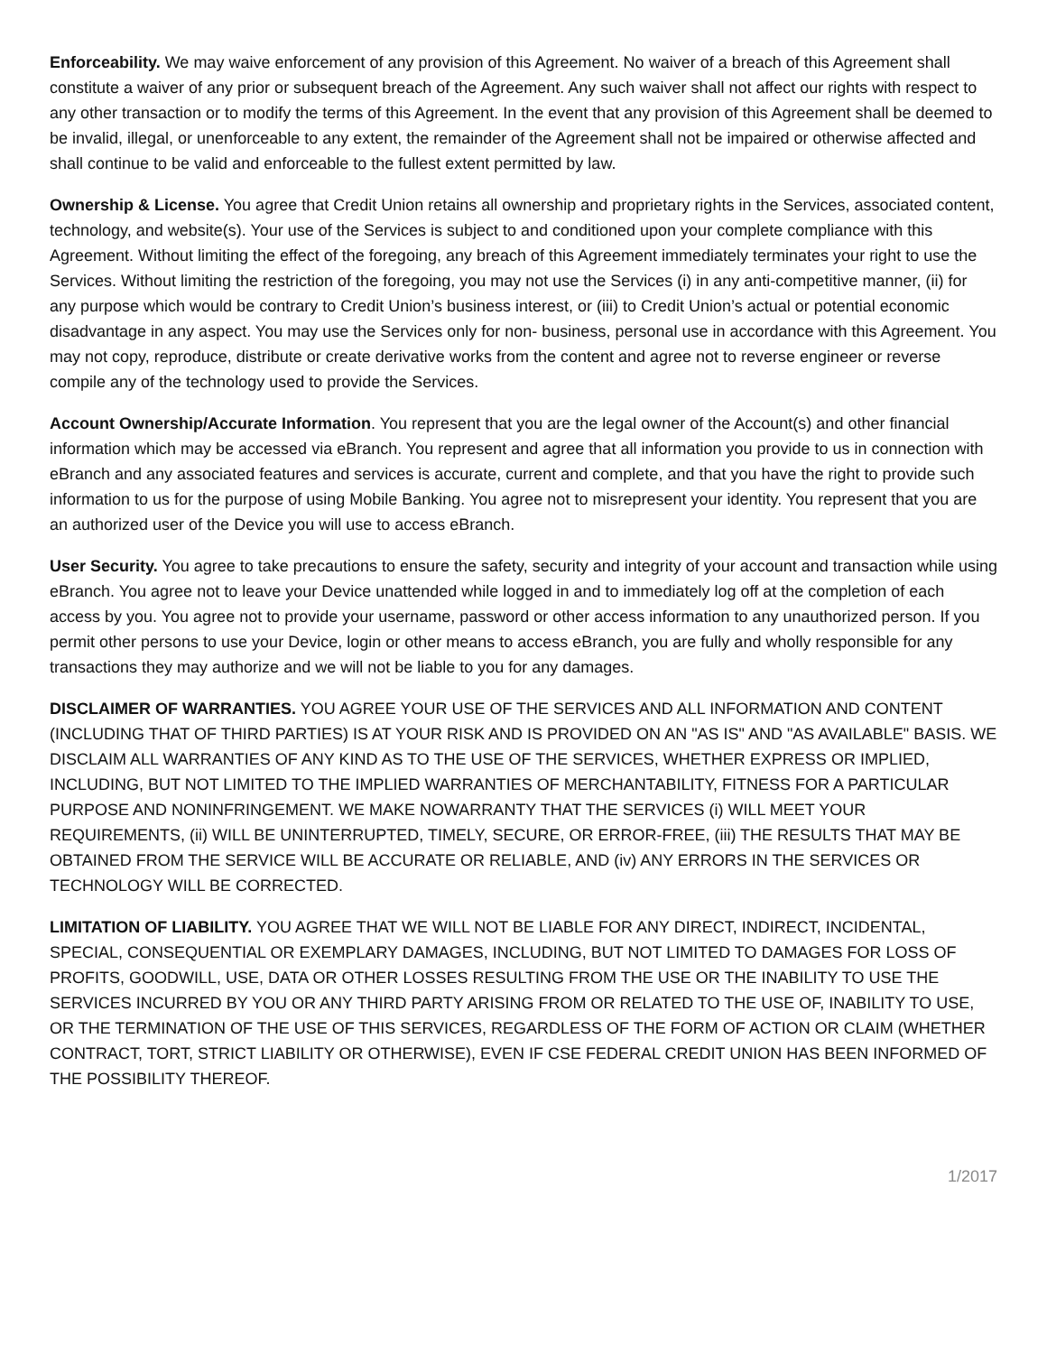Enforceability. We may waive enforcement of any provision of this Agreement. No waiver of a breach of this Agreement shall constitute a waiver of any prior or subsequent breach of the Agreement. Any such waiver shall not affect our rights with respect to any other transaction or to modify the terms of this Agreement. In the event that any provision of this Agreement shall be deemed to be invalid, illegal, or unenforceable to any extent, the remainder of the Agreement shall not be impaired or otherwise affected and shall continue to be valid and enforceable to the fullest extent permitted by law.
Ownership & License. You agree that Credit Union retains all ownership and proprietary rights in the Services, associated content, technology, and website(s). Your use of the Services is subject to and conditioned upon your complete compliance with this Agreement. Without limiting the effect of the foregoing, any breach of this Agreement immediately terminates your right to use the Services. Without limiting the restriction of the foregoing, you may not use the Services (i) in any anti-competitive manner, (ii) for any purpose which would be contrary to Credit Union’s business interest, or (iii) to Credit Union’s actual or potential economic disadvantage in any aspect. You may use the Services only for non- business, personal use in accordance with this Agreement. You may not copy, reproduce, distribute or create derivative works from the content and agree not to reverse engineer or reverse compile any of the technology used to provide the Services.
Account Ownership/Accurate Information. You represent that you are the legal owner of the Account(s) and other financial information which may be accessed via eBranch. You represent and agree that all information you provide to us in connection with eBranch and any associated features and services is accurate, current and complete, and that you have the right to provide such information to us for the purpose of using Mobile Banking. You agree not to misrepresent your identity. You represent that you are an authorized user of the Device you will use to access eBranch.
User Security. You agree to take precautions to ensure the safety, security and integrity of your account and transaction while using eBranch. You agree not to leave your Device unattended while logged in and to immediately log off at the completion of each access by you. You agree not to provide your username, password or other access information to any unauthorized person. If you permit other persons to use your Device, login or other means to access eBranch, you are fully and wholly responsible for any transactions they may authorize and we will not be liable to you for any damages.
DISCLAIMER OF WARRANTIES. YOU AGREE YOUR USE OF THE SERVICES AND ALL INFORMATION AND CONTENT (INCLUDING THAT OF THIRD PARTIES) IS AT YOUR RISK AND IS PROVIDED ON AN "AS IS" AND "AS AVAILABLE" BASIS. WE DISCLAIM ALL WARRANTIES OF ANY KIND AS TO THE USE OF THE SERVICES, WHETHER EXPRESS OR IMPLIED, INCLUDING, BUT NOT LIMITED TO THE IMPLIED WARRANTIES OF MERCHANTABILITY, FITNESS FOR A PARTICULAR PURPOSE AND NONINFRINGEMENT. WE MAKE NOWARRANTY THAT THE SERVICES (i) WILL MEET YOUR REQUIREMENTS, (ii) WILL BE UNINTERRUPTED, TIMELY, SECURE, OR ERROR-FREE, (iii) THE RESULTS THAT MAY BE OBTAINED FROM THE SERVICE WILL BE ACCURATE OR RELIABLE, AND (iv) ANY ERRORS IN THE SERVICES OR TECHNOLOGY WILL BE CORRECTED.
LIMITATION OF LIABILITY. YOU AGREE THAT WE WILL NOT BE LIABLE FOR ANY DIRECT, INDIRECT, INCIDENTAL, SPECIAL, CONSEQUENTIAL OR EXEMPLARY DAMAGES, INCLUDING, BUT NOT LIMITED TO DAMAGES FOR LOSS OF PROFITS, GOODWILL, USE, DATA OR OTHER LOSSES RESULTING FROM THE USE OR THE INABILITY TO USE THE SERVICES INCURRED BY YOU OR ANY THIRD PARTY ARISING FROM OR RELATED TO THE USE OF, INABILITY TO USE, OR THE TERMINATION OF THE USE OF THIS SERVICES, REGARDLESS OF THE FORM OF ACTION OR CLAIM (WHETHER CONTRACT, TORT, STRICT LIABILITY OR OTHERWISE), EVEN IF CSE FEDERAL CREDIT UNION HAS BEEN INFORMED OF THE POSSIBILITY THEREOF.
1/2017